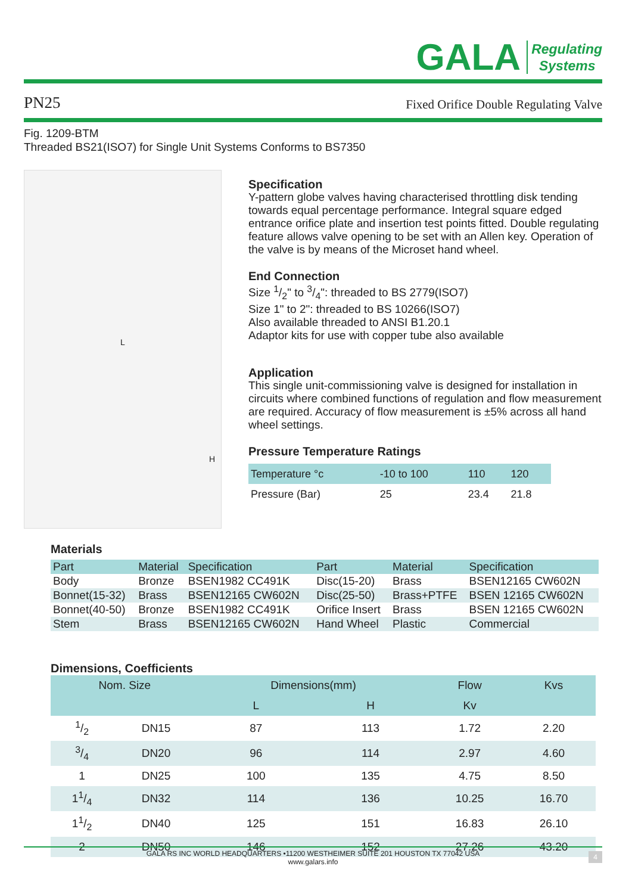GALA Regulating
Systems
PN25 Fixed Orifice Double Regulating Valve
Fig. 1209-BTM
Threaded BS21(ISO7) for Single Unit Systems Conforms to BS7350
L
H
Specification
Y-pattern globe valves having characterised throttling disk tending towards equal percentage performance. Integral square edged entrance orifice plate and insertion test points fitted. Double regulating feature allows valve opening to be set with an Allen key. Operation of the valve is by means of the Microset hand wheel.
End Connection
Size 1/2" to 3/4": threaded to BS 2779(ISO7)
Size 1" to 2": threaded to BS 10266(ISO7)
Also available threaded to ANSI B1.20.1
Adaptor kits for use with copper tube also available
Application
This single unit-commissioning valve is designed for installation in circuits where combined functions of regulation and flow measurement are required. Accuracy of flow measurement is ±5% across all hand wheel settings.
Pressure Temperature Ratings
| Temperature °c | -10 to 100 | 110 | 120 |
| Pressure (Bar) | 25 | 23.4 | 21.8 |
Materials
| Part | Material | Specification | Part | Material | Specification |
| Body | Bronze | BSEN1982 CC491K | Disc(15-20) | Brass | BSEN12165 CW602N |
| Bonnet(15-32) | Brass | BSEN12165 CW602N | Disc(25-50) | Brass+PTFE | BSEN 12165 CW602N |
| Bonnet(40-50) | Bronze | BSEN1982 CC491K | Orifice Insert | Brass | BSEN 12165 CW602N |
| Stem | Brass | BSEN12165 CW602N | Hand Wheel | Plastic | Commercial |
Dimensions, Coefficients
| Nom. Size | | Dimensions(mm) | | Flow | Kvs |
| | | L | H | Kv | |
| 1/2 | DN15 | 87 | 113 | 1.72 | 2.20 |
| 3/4 | DN20 | 96 | 114 | 2.97 | 4.60 |
| 1 | DN25 | 100 | 135 | 4.75 | 8.50 |
| 11/4 | DN32 | 114 | 136 | 10.25 | 16.70 |
| 11/2 | DN40 | 125 | 151 | 16.83 | 26.10 |
| 2 | DN50 | 146 | 152 | 27.26 | 43.20 |
GALA RS INC WORLD HEADQUARTERS •11200 WESTHEIMER SUITE 201 HOUSTON TX 77042 USA
www.galars.info
4